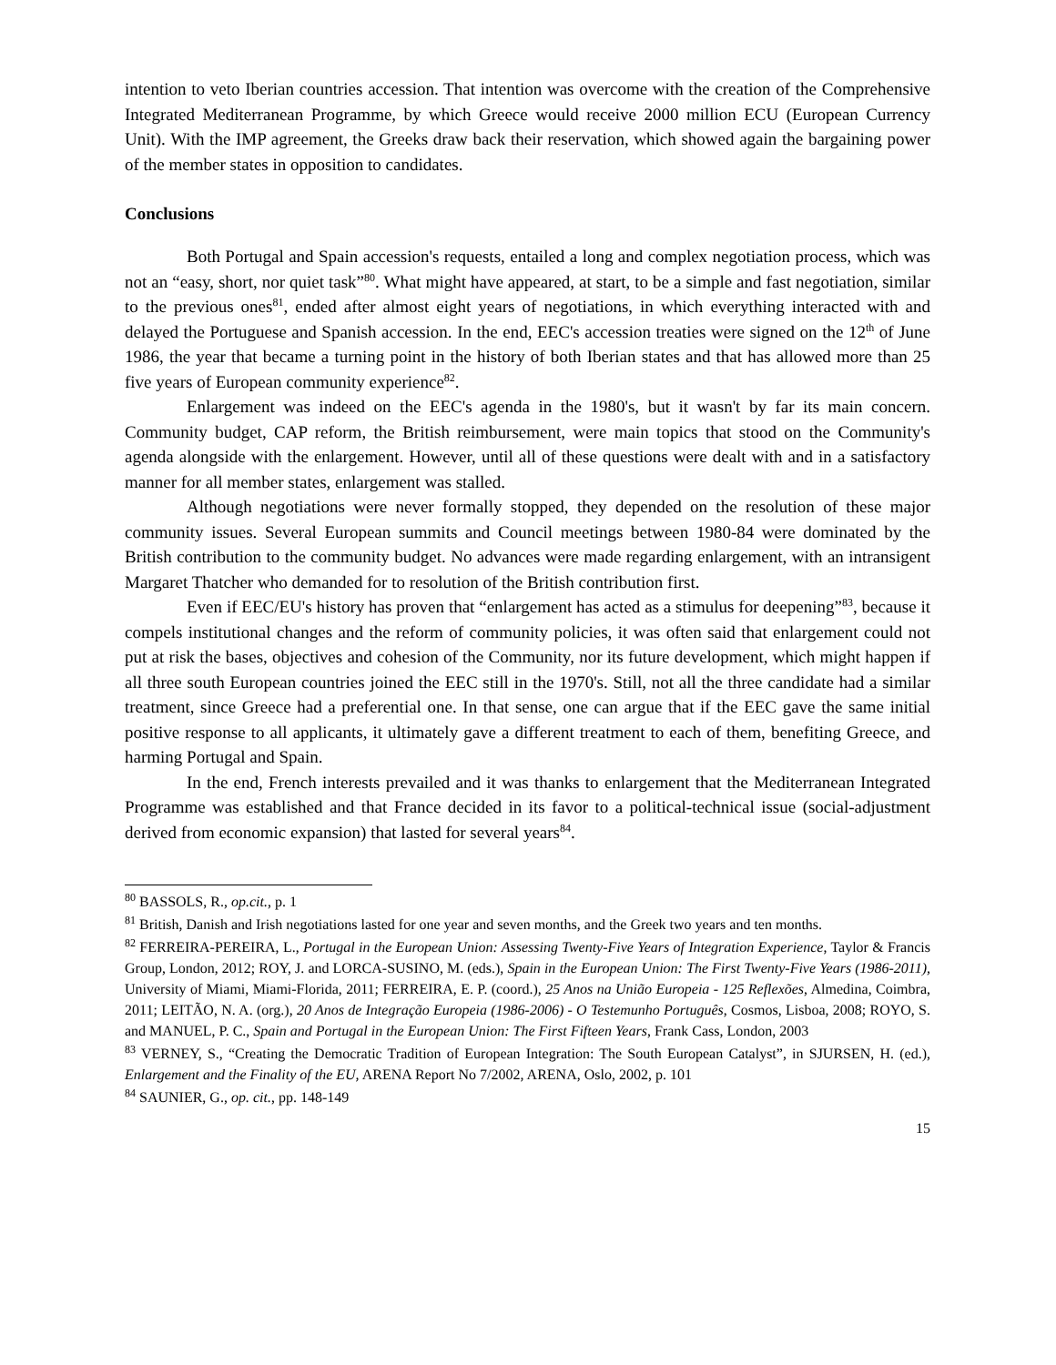intention to veto Iberian countries accession. That intention was overcome with the creation of the Comprehensive Integrated Mediterranean Programme, by which Greece would receive 2000 million ECU (European Currency Unit). With the IMP agreement, the Greeks draw back their reservation, which showed again the bargaining power of the member states in opposition to candidates.
Conclusions
Both Portugal and Spain accession's requests, entailed a long and complex negotiation process, which was not an “easy, short, nor quiet task”<sup>80</sup>. What might have appeared, at start, to be a simple and fast negotiation, similar to the previous ones<sup>81</sup>, ended after almost eight years of negotiations, in which everything interacted with and delayed the Portuguese and Spanish accession. In the end, EEC's accession treaties were signed on the 12<sup>th</sup> of June 1986, the year that became a turning point in the history of both Iberian states and that has allowed more than 25 five years of European community experience<sup>82</sup>.
Enlargement was indeed on the EEC's agenda in the 1980's, but it wasn't by far its main concern. Community budget, CAP reform, the British reimbursement, were main topics that stood on the Community's agenda alongside with the enlargement. However, until all of these questions were dealt with and in a satisfactory manner for all member states, enlargement was stalled.
Although negotiations were never formally stopped, they depended on the resolution of these major community issues. Several European summits and Council meetings between 1980-84 were dominated by the British contribution to the community budget. No advances were made regarding enlargement, with an intransigent Margaret Thatcher who demanded for to resolution of the British contribution first.
Even if EEC/EU's history has proven that “enlargement has acted as a stimulus for deepening”<sup>83</sup>, because it compels institutional changes and the reform of community policies, it was often said that enlargement could not put at risk the bases, objectives and cohesion of the Community, nor its future development, which might happen if all three south European countries joined the EEC still in the 1970's. Still, not all the three candidate had a similar treatment, since Greece had a preferential one. In that sense, one can argue that if the EEC gave the same initial positive response to all applicants, it ultimately gave a different treatment to each of them, benefiting Greece, and harming Portugal and Spain.
In the end, French interests prevailed and it was thanks to enlargement that the Mediterranean Integrated Programme was established and that France decided in its favor to a political-technical issue (social-adjustment derived from economic expansion) that lasted for several years<sup>84</sup>.
<sup>80</sup> BASSOLS, R., op.cit., p. 1
<sup>81</sup> British, Danish and Irish negotiations lasted for one year and seven months, and the Greek two years and ten months.
<sup>82</sup> FERREIRA-PEREIRA, L., Portugal in the European Union: Assessing Twenty-Five Years of Integration Experience, Taylor & Francis Group, London, 2012; ROY, J. and LORCA-SUSINO, M. (eds.), Spain in the European Union: The First Twenty-Five Years (1986-2011), University of Miami, Miami-Florida, 2011; FERREIRA, E. P. (coord.), 25 Anos na União Europeia - 125 Reflexões, Almedina, Coimbra, 2011; LEITÃO, N. A. (org.), 20 Anos de Integração Europeia (1986-2006) - O Testemunho Português, Cosmos, Lisboa, 2008; ROYO, S. and MANUEL, P. C., Spain and Portugal in the European Union: The First Fifteen Years, Frank Cass, London, 2003
<sup>83</sup> VERNEY, S., “Creating the Democratic Tradition of European Integration: The South European Catalyst”, in SJURSEN, H. (ed.), Enlargement and the Finality of the EU, ARENA Report No 7/2002, ARENA, Oslo, 2002, p. 101
<sup>84</sup> SAUNIER, G., op. cit., pp. 148-149
15